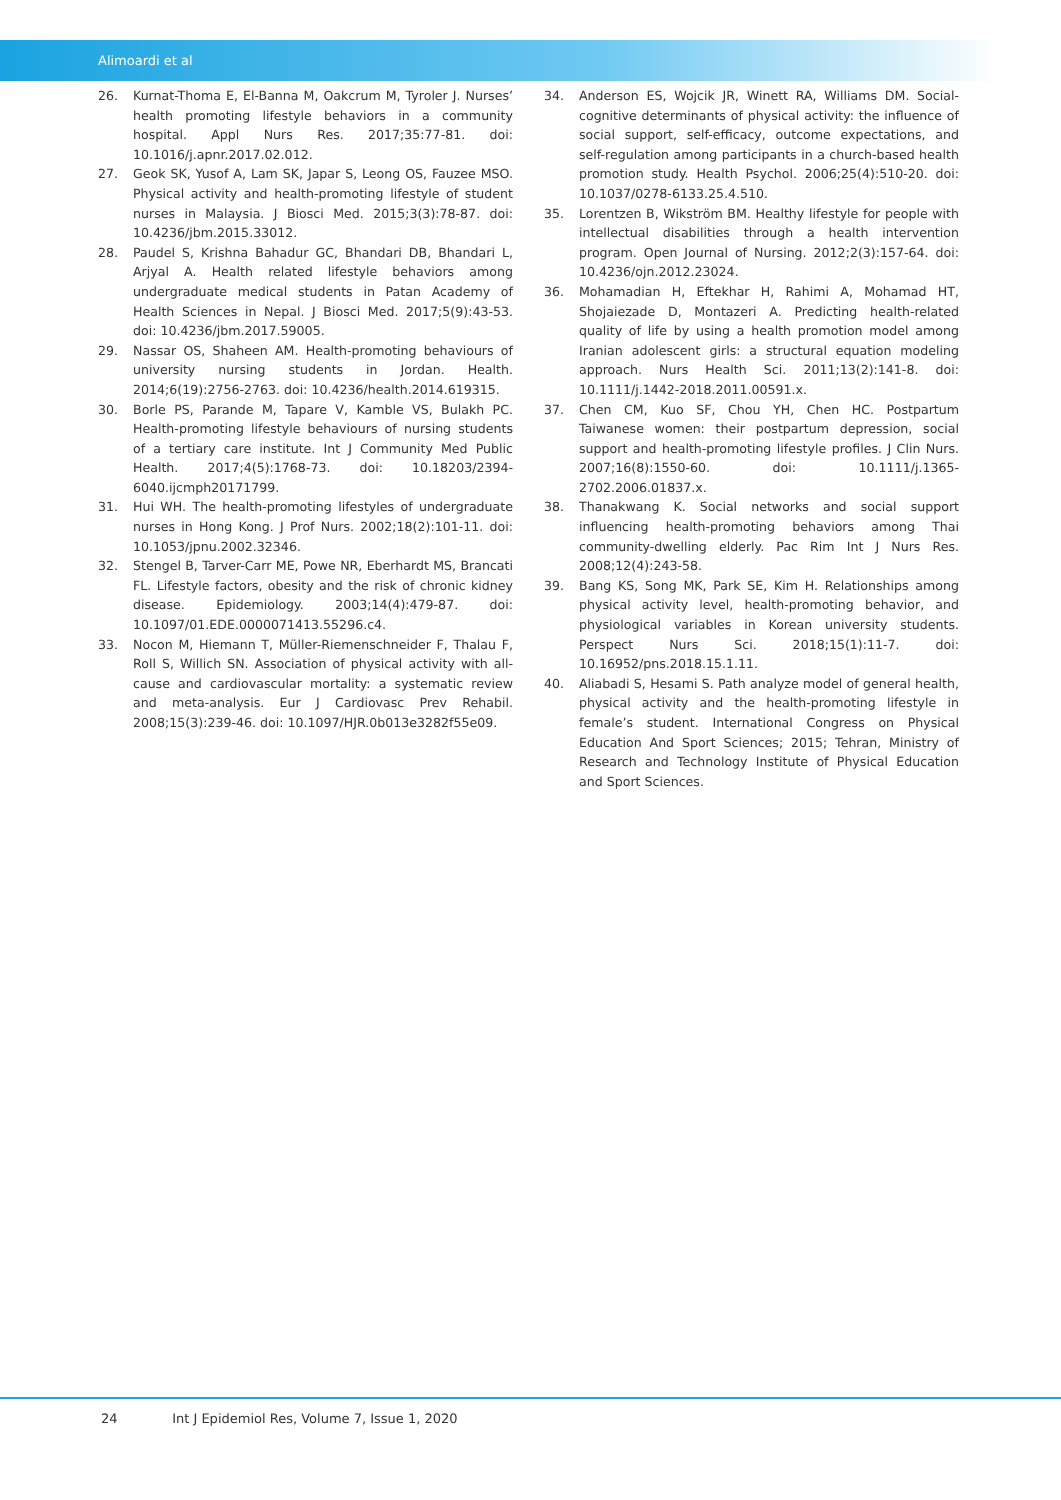Alimoardi et al
26. Kurnat-Thoma E, El-Banna M, Oakcrum M, Tyroler J. Nurses’ health promoting lifestyle behaviors in a community hospital. Appl Nurs Res. 2017;35:77-81. doi: 10.1016/j.apnr.2017.02.012.
27. Geok SK, Yusof A, Lam SK, Japar S, Leong OS, Fauzee MSO. Physical activity and health-promoting lifestyle of student nurses in Malaysia. J Biosci Med. 2015;3(3):78-87. doi: 10.4236/jbm.2015.33012.
28. Paudel S, Krishna Bahadur GC, Bhandari DB, Bhandari L, Arjyal A. Health related lifestyle behaviors among undergraduate medical students in Patan Academy of Health Sciences in Nepal. J Biosci Med. 2017;5(9):43-53. doi: 10.4236/jbm.2017.59005.
29. Nassar OS, Shaheen AM. Health-promoting behaviours of university nursing students in Jordan. Health. 2014;6(19):2756-2763. doi: 10.4236/health.2014.619315.
30. Borle PS, Parande M, Tapare V, Kamble VS, Bulakh PC. Health-promoting lifestyle behaviours of nursing students of a tertiary care institute. Int J Community Med Public Health. 2017;4(5):1768-73. doi: 10.18203/2394-6040.ijcmph20171799.
31. Hui WH. The health-promoting lifestyles of undergraduate nurses in Hong Kong. J Prof Nurs. 2002;18(2):101-11. doi: 10.1053/jpnu.2002.32346.
32. Stengel B, Tarver-Carr ME, Powe NR, Eberhardt MS, Brancati FL. Lifestyle factors, obesity and the risk of chronic kidney disease. Epidemiology. 2003;14(4):479-87. doi: 10.1097/01.EDE.0000071413.55296.c4.
33. Nocon M, Hiemann T, Müller-Riemenschneider F, Thalau F, Roll S, Willich SN. Association of physical activity with all-cause and cardiovascular mortality: a systematic review and meta-analysis. Eur J Cardiovasc Prev Rehabil. 2008;15(3):239-46. doi: 10.1097/HJR.0b013e3282f55e09.
34. Anderson ES, Wojcik JR, Winett RA, Williams DM. Social-cognitive determinants of physical activity: the influence of social support, self-efficacy, outcome expectations, and self-regulation among participants in a church-based health promotion study. Health Psychol. 2006;25(4):510-20. doi: 10.1037/0278-6133.25.4.510.
35. Lorentzen B, Wikström BM. Healthy lifestyle for people with intellectual disabilities through a health intervention program. Open Journal of Nursing. 2012;2(3):157-64. doi: 10.4236/ojn.2012.23024.
36. Mohamadian H, Eftekhar H, Rahimi A, Mohamad HT, Shojaiezade D, Montazeri A. Predicting health-related quality of life by using a health promotion model among Iranian adolescent girls: a structural equation modeling approach. Nurs Health Sci. 2011;13(2):141-8. doi: 10.1111/j.1442-2018.2011.00591.x.
37. Chen CM, Kuo SF, Chou YH, Chen HC. Postpartum Taiwanese women: their postpartum depression, social support and health-promoting lifestyle profiles. J Clin Nurs. 2007;16(8):1550-60. doi: 10.1111/j.1365-2702.2006.01837.x.
38. Thanakwang K. Social networks and social support influencing health-promoting behaviors among Thai community-dwelling elderly. Pac Rim Int J Nurs Res. 2008;12(4):243-58.
39. Bang KS, Song MK, Park SE, Kim H. Relationships among physical activity level, health-promoting behavior, and physiological variables in Korean university students. Perspect Nurs Sci. 2018;15(1):11-7. doi: 10.16952/pns.2018.15.1.11.
40. Aliabadi S, Hesami S. Path analyze model of general health, physical activity and the health-promoting lifestyle in female’s student. International Congress on Physical Education And Sport Sciences; 2015; Tehran, Ministry of Research and Technology Institute of Physical Education and Sport Sciences.
24 Int J Epidemiol Res, Volume 7, Issue 1, 2020